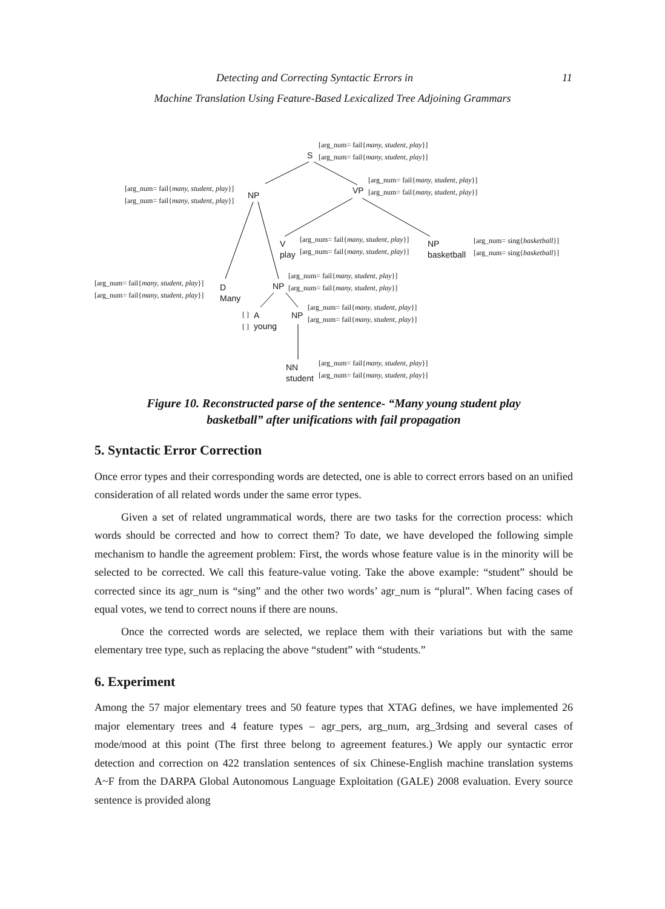Detecting and Correcting Syntactic Errors in 11
Machine Translation Using Feature-Based Lexicalized Tree Adjoining Grammars
[arg_num= fail{many, student, play}]
[arg_num= fail{many, student, play}]
S
[arg_num= fail{many, student, play}]
[arg_num= fail{many, student, play}]
NP VP
[arg_num= fail{many, student, play}]
[arg_num= fail{many, student, play}]
V
play
[arg_num= fail{many, student, play}]
[arg_num= fail{many, student, play}]
NP
basketball
[arg_num= sing{basketball}]
[arg_num= sing{basketball}]
[arg_num= fail{many, student, play}]
[arg_num= fail{many, student, play}]
D
Many
NP
[arg_num= fail{many, student, play}]
[arg_num= fail{many, student, play}]
[ ]
[ ]
A
young
NP
[arg_num= fail{many, student, play}]
[arg_num= fail{many, student, play}]
NN
student
[arg_num= fail{many, student, play}]
[arg_num= fail{many, student, play}]
Figure 10. Reconstructed parse of the sentence- “Many young student play basketball” after unifications with fail propagation
5. Syntactic Error Correction
Once error types and their corresponding words are detected, one is able to correct errors based on an unified consideration of all related words under the same error types.
Given a set of related ungrammatical words, there are two tasks for the correction process: which words should be corrected and how to correct them? To date, we have developed the following simple mechanism to handle the agreement problem: First, the words whose feature value is in the minority will be selected to be corrected. We call this feature-value voting. Take the above example: “student” should be corrected since its agr_num is “sing” and the other two words’ agr_num is “plural”. When facing cases of equal votes, we tend to correct nouns if there are nouns.
Once the corrected words are selected, we replace them with their variations but with the same elementary tree type, such as replacing the above “student” with “students.”
6. Experiment
Among the 57 major elementary trees and 50 feature types that XTAG defines, we have implemented 26 major elementary trees and 4 feature types – agr_pers, arg_num, arg_3rdsing and several cases of mode/mood at this point (The first three belong to agreement features.) We apply our syntactic error detection and correction on 422 translation sentences of six Chinese-English machine translation systems A~F from the DARPA Global Autonomous Language Exploitation (GALE) 2008 evaluation. Every source sentence is provided along